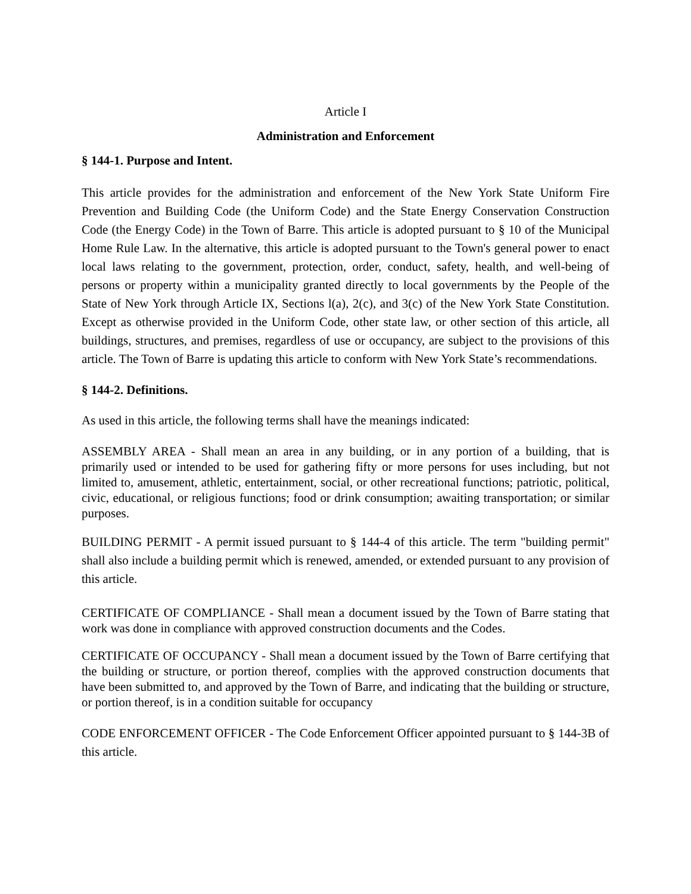Article I
Administration and Enforcement
§ 144-1. Purpose and Intent.
This article provides for the administration and enforcement of the New York State Uniform Fire Prevention and Building Code (the Uniform Code) and the State Energy Conservation Construction Code (the Energy Code) in the Town of Barre. This article is adopted pursuant to § 10 of the Municipal Home Rule Law. In the alternative, this article is adopted pursuant to the Town's general power to enact local laws relating to the government, protection, order, conduct, safety, health, and well-being of persons or property within a municipality granted directly to local governments by the People of the State of New York through Article IX, Sections l(a), 2(c), and 3(c) of the New York State Constitution. Except as otherwise provided in the Uniform Code, other state law, or other section of this article, all buildings, structures, and premises, regardless of use or occupancy, are subject to the provisions of this article. The Town of Barre is updating this article to conform with New York State’s recommendations.
§ 144-2. Definitions.
As used in this article, the following terms shall have the meanings indicated:
ASSEMBLY AREA - Shall mean an area in any building, or in any portion of a building, that is primarily used or intended to be used for gathering fifty or more persons for uses including, but not limited to, amusement, athletic, entertainment, social, or other recreational functions; patriotic, political, civic, educational, or religious functions; food or drink consumption; awaiting transportation; or similar purposes.
BUILDING PERMIT - A permit issued pursuant to § 144-4 of this article. The term "building permit" shall also include a building permit which is renewed, amended, or extended pursuant to any provision of this article.
CERTIFICATE OF COMPLIANCE - Shall mean a document issued by the Town of Barre stating that work was done in compliance with approved construction documents and the Codes.
CERTIFICATE OF OCCUPANCY - Shall mean a document issued by the Town of Barre certifying that the building or structure, or portion thereof, complies with the approved construction documents that have been submitted to, and approved by the Town of Barre, and indicating that the building or structure, or portion thereof, is in a condition suitable for occupancy
CODE ENFORCEMENT OFFICER - The Code Enforcement Officer appointed pursuant to § 144-3B of this article.